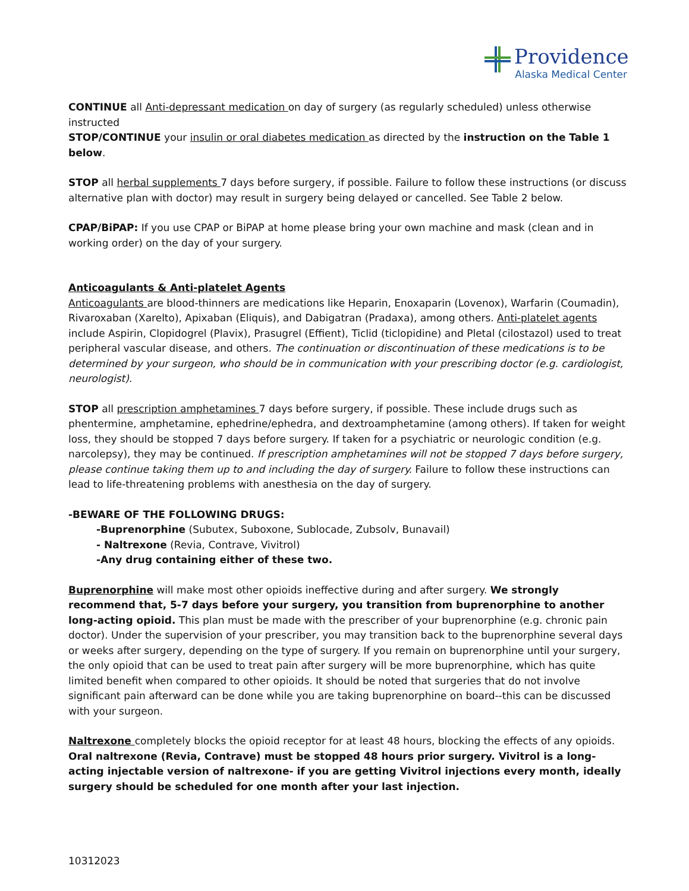Providence
Alaska Medical Center
CONTINUE all Anti-depressant medication on day of surgery (as regularly scheduled) unless otherwise instructed
STOP/CONTINUE your insulin or oral diabetes medication as directed by the instruction on the Table 1 below.
STOP all herbal supplements 7 days before surgery, if possible. Failure to follow these instructions (or discuss alternative plan with doctor) may result in surgery being delayed or cancelled. See Table 2 below.
CPAP/BiPAP: If you use CPAP or BiPAP at home please bring your own machine and mask (clean and in working order) on the day of your surgery.
Anticoagulants & Anti-platelet Agents
Anticoagulants are blood-thinners are medications like Heparin, Enoxaparin (Lovenox), Warfarin (Coumadin), Rivaroxaban (Xarelto), Apixaban (Eliquis), and Dabigatran (Pradaxa), among others. Anti-platelet agents include Aspirin, Clopidogrel (Plavix), Prasugrel (Effient), Ticlid (ticlopidine) and Pletal (cilostazol) used to treat peripheral vascular disease, and others. The continuation or discontinuation of these medications is to be determined by your surgeon, who should be in communication with your prescribing doctor (e.g. cardiologist, neurologist).
STOP all prescription amphetamines 7 days before surgery, if possible. These include drugs such as phentermine, amphetamine, ephedrine/ephedra, and dextroamphetamine (among others). If taken for weight loss, they should be stopped 7 days before surgery. If taken for a psychiatric or neurologic condition (e.g. narcolepsy), they may be continued. If prescription amphetamines will not be stopped 7 days before surgery, please continue taking them up to and including the day of surgery. Failure to follow these instructions can lead to life-threatening problems with anesthesia on the day of surgery.
-BEWARE OF THE FOLLOWING DRUGS:
-Buprenorphine (Subutex, Suboxone, Sublocade, Zubsolv, Bunavail)
- Naltrexone (Revia, Contrave, Vivitrol)
-Any drug containing either of these two.
Buprenorphine will make most other opioids ineffective during and after surgery. We strongly recommend that, 5-7 days before your surgery, you transition from buprenorphine to another long-acting opioid. This plan must be made with the prescriber of your buprenorphine (e.g. chronic pain doctor). Under the supervision of your prescriber, you may transition back to the buprenorphine several days or weeks after surgery, depending on the type of surgery. If you remain on buprenorphine until your surgery, the only opioid that can be used to treat pain after surgery will be more buprenorphine, which has quite limited benefit when compared to other opioids. It should be noted that surgeries that do not involve significant pain afterward can be done while you are taking buprenorphine on board--this can be discussed with your surgeon.
Naltrexone completely blocks the opioid receptor for at least 48 hours, blocking the effects of any opioids. Oral naltrexone (Revia, Contrave) must be stopped 48 hours prior surgery. Vivitrol is a long-acting injectable version of naltrexone- if you are getting Vivitrol injections every month, ideally surgery should be scheduled for one month after your last injection.
10312023